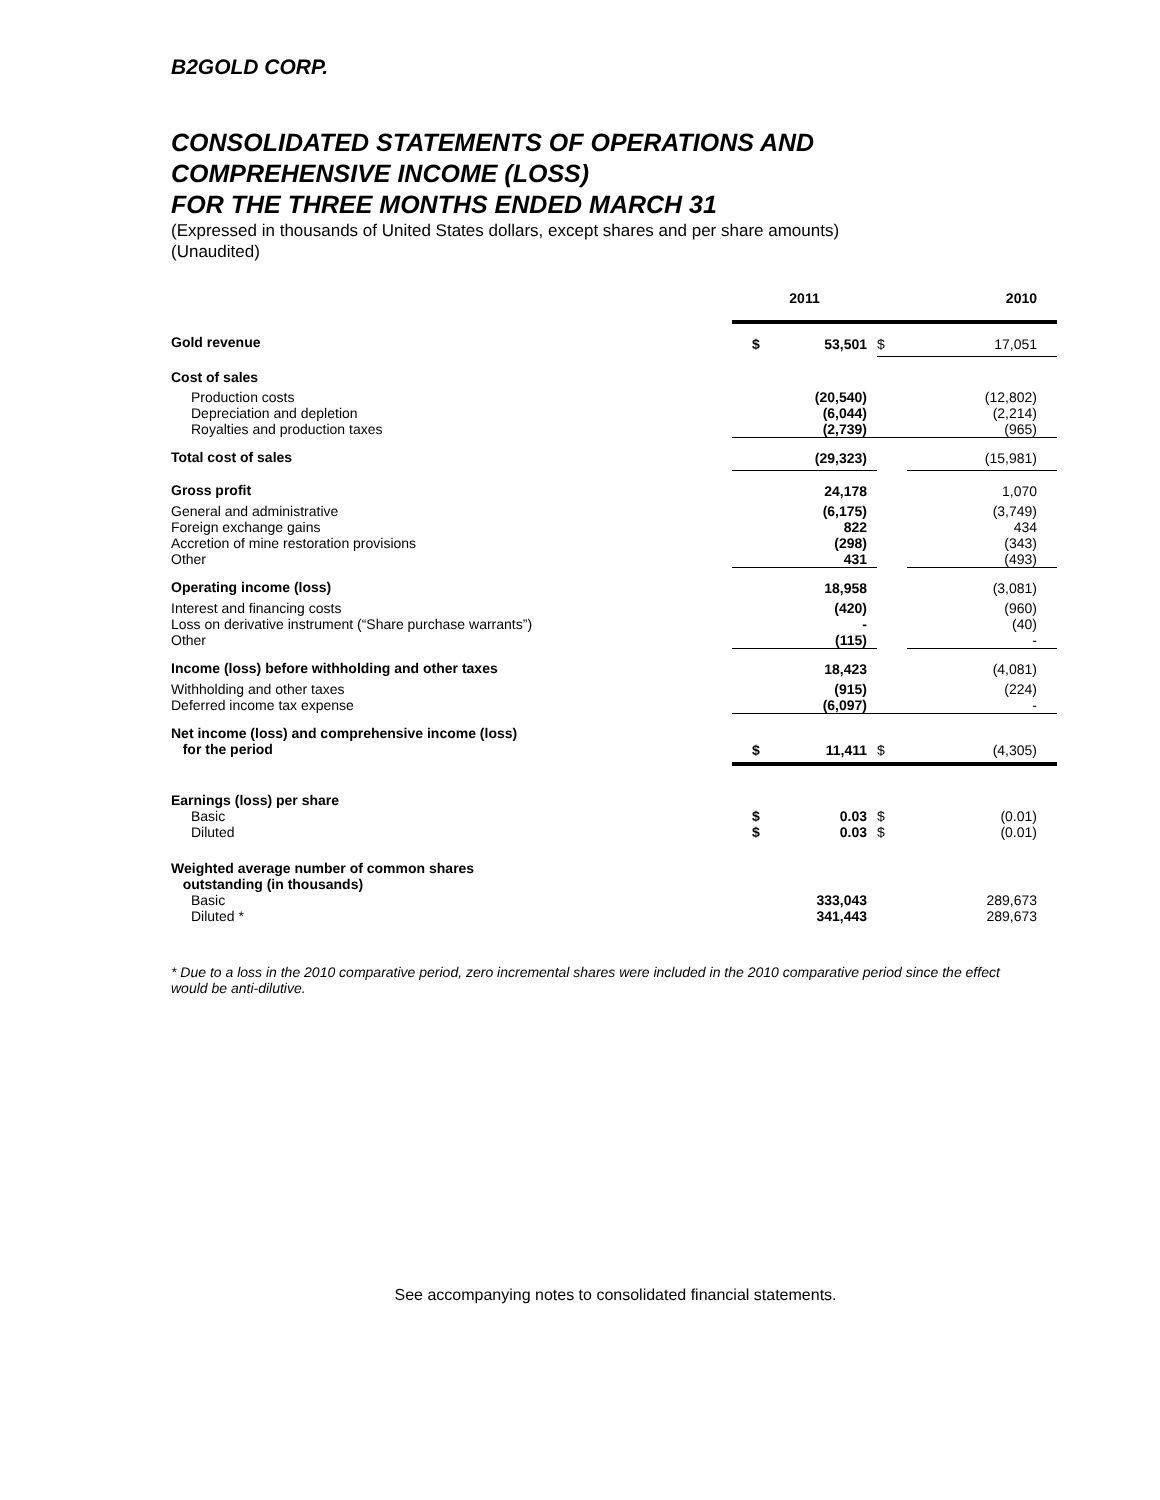B2GOLD CORP.
CONSOLIDATED STATEMENTS OF OPERATIONS AND
COMPREHENSIVE INCOME (LOSS)
FOR THE THREE MONTHS ENDED MARCH 31
(Expressed in thousands of United States dollars, except shares and per share amounts)
(Unaudited)
| | 2011 | | | 2010 |
| --- | --- | --- | --- | --- |
| Gold revenue | $ | 53,501 | $ | 17,051 |
| Cost of sales | | | | |
| Production costs Depreciation and depletion Royalties and production taxes | | (20,540) (6,044) (2,739) | | (12,802) (2,214) (965) |
| Total cost of sales | | (29,323) | | (15,981) |
| Gross profit | | 24,178 | | 1,070 |
| General and administrative Foreign exchange gains Accretion of mine restoration provisions Other | | (6,175) 822 (298) 431 | | (3,749) 434 (343) (493) |
| Operating income (loss) | | 18,958 | | (3,081) |
| Interest and financing costs Loss on derivative instrument (“Share purchase warrants”) Other | | (420) - (115) | | (960) (40) - |
| Income (loss) before withholding and other taxes | | 18,423 | | (4,081) |
| Withholding and other taxes Deferred income tax expense | | (915) (6,097) | | (224) - |
| Net income (loss) and comprehensive income (loss) for the period | $ | 11,411 | $ | (4,305) |
| Earnings (loss) per share | | | | |
| Basic Diluted | $ $ | 0.03 0.03 | $ $ | (0.01) (0.01) |
| Weighted average number of common shares outstanding (in thousands) | | | | |
| Basic Diluted * | | 333,043 341,443 | | 289,673 289,673 |
* Due to a loss in the 2010 comparative period, zero incremental shares were included in the 2010 comparative period since the effect would be anti-dilutive.
See accompanying notes to consolidated financial statements.